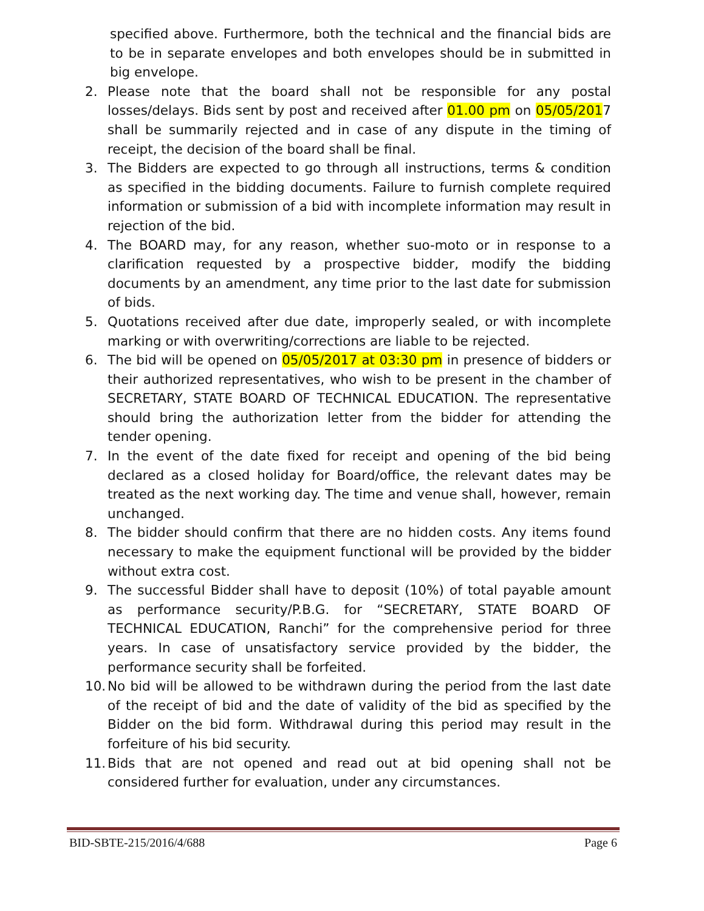specified above. Furthermore, both the technical and the financial bids are to be in separate envelopes and both envelopes should be in submitted in big envelope.
2. Please note that the board shall not be responsible for any postal losses/delays. Bids sent by post and received after 01.00 pm on 05/05/2017 shall be summarily rejected and in case of any dispute in the timing of receipt, the decision of the board shall be final.
3. The Bidders are expected to go through all instructions, terms & condition as specified in the bidding documents. Failure to furnish complete required information or submission of a bid with incomplete information may result in rejection of the bid.
4. The BOARD may, for any reason, whether suo-moto or in response to a clarification requested by a prospective bidder, modify the bidding documents by an amendment, any time prior to the last date for submission of bids.
5. Quotations received after due date, improperly sealed, or with incomplete marking or with overwriting/corrections are liable to be rejected.
6. The bid will be opened on 05/05/2017 at 03:30 pm in presence of bidders or their authorized representatives, who wish to be present in the chamber of SECRETARY, STATE BOARD OF TECHNICAL EDUCATION. The representative should bring the authorization letter from the bidder for attending the tender opening.
7. In the event of the date fixed for receipt and opening of the bid being declared as a closed holiday for Board/office, the relevant dates may be treated as the next working day. The time and venue shall, however, remain unchanged.
8. The bidder should confirm that there are no hidden costs. Any items found necessary to make the equipment functional will be provided by the bidder without extra cost.
9. The successful Bidder shall have to deposit (10%) of total payable amount as performance security/P.B.G. for “SECRETARY, STATE BOARD OF TECHNICAL EDUCATION, Ranchi” for the comprehensive period for three years. In case of unsatisfactory service provided by the bidder, the performance security shall be forfeited.
10.
No bid will be allowed to be withdrawn during the period from the last date of the receipt of bid and the date of validity of the bid as specified by the Bidder on the bid form. Withdrawal during this period may result in the forfeiture of his bid security.
11.
Bids that are not opened and read out at bid opening shall not be considered further for evaluation, under any circumstances.
BID-SBTE-215/2016/4/688 Page 6